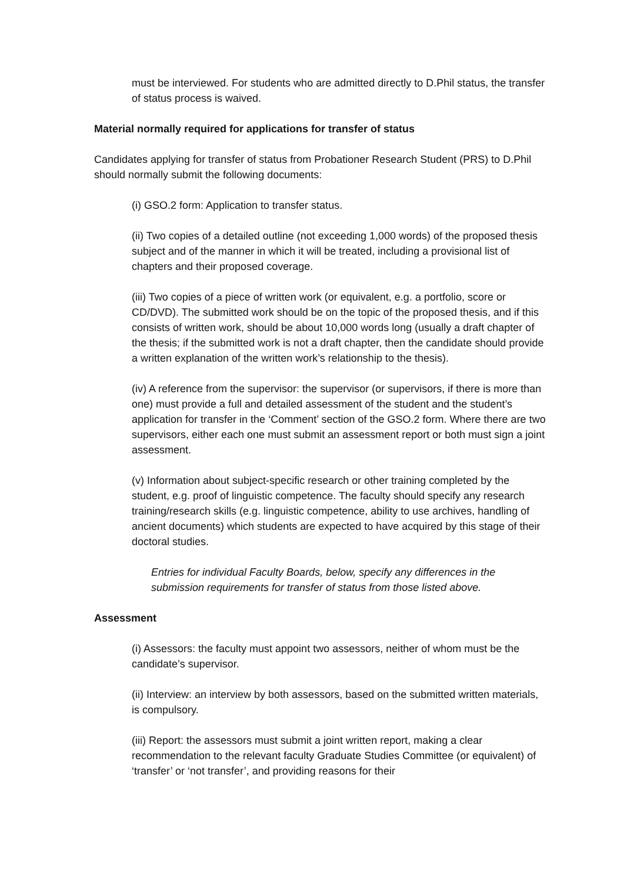must be interviewed. For students who are admitted directly to D.Phil status, the transfer of status process is waived.
Material normally required for applications for transfer of status
Candidates applying for transfer of status from Probationer Research Student (PRS) to D.Phil should normally submit the following documents:
(i) GSO.2 form: Application to transfer status.
(ii) Two copies of a detailed outline (not exceeding 1,000 words) of the proposed thesis subject and of the manner in which it will be treated, including a provisional list of chapters and their proposed coverage.
(iii) Two copies of a piece of written work (or equivalent, e.g. a portfolio, score or CD/DVD). The submitted work should be on the topic of the proposed thesis, and if this consists of written work, should be about 10,000 words long (usually a draft chapter of the thesis; if the submitted work is not a draft chapter, then the candidate should provide a written explanation of the written work’s relationship to the thesis).
(iv) A reference from the supervisor: the supervisor (or supervisors, if there is more than one) must provide a full and detailed assessment of the student and the student’s application for transfer in the ‘Comment’ section of the GSO.2 form. Where there are two supervisors, either each one must submit an assessment report or both must sign a joint assessment.
(v) Information about subject-specific research or other training completed by the student, e.g. proof of linguistic competence. The faculty should specify any research training/research skills (e.g. linguistic competence, ability to use archives, handling of ancient documents) which students are expected to have acquired by this stage of their doctoral studies.
Entries for individual Faculty Boards, below, specify any differences in the submission requirements for transfer of status from those listed above.
Assessment
(i) Assessors: the faculty must appoint two assessors, neither of whom must be the candidate’s supervisor.
(ii) Interview: an interview by both assessors, based on the submitted written materials, is compulsory.
(iii) Report: the assessors must submit a joint written report, making a clear recommendation to the relevant faculty Graduate Studies Committee (or equivalent) of ‘transfer’ or ‘not transfer’, and providing reasons for their